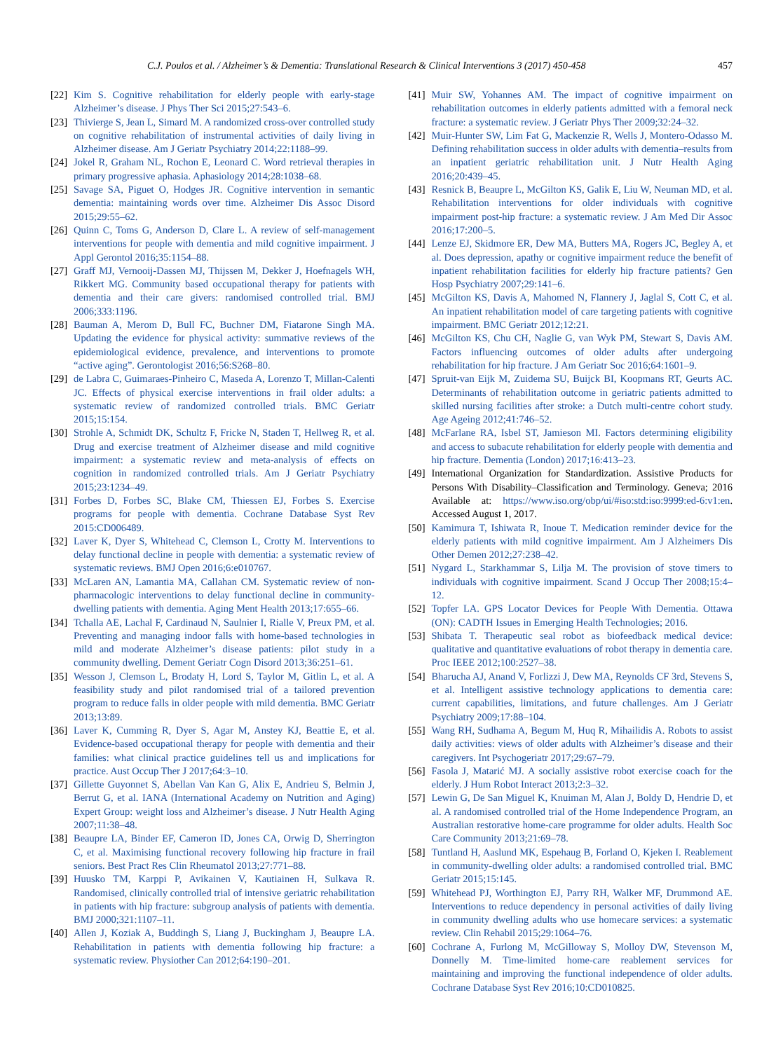C.J. Poulos et al. / Alzheimer’s & Dementia: Translational Research & Clinical Interventions 3 (2017) 450-458 457
[22] Kim S. Cognitive rehabilitation for elderly people with early-stage Alzheimer’s disease. J Phys Ther Sci 2015;27:543–6.
[23] Thivierge S, Jean L, Simard M. A randomized cross-over controlled study on cognitive rehabilitation of instrumental activities of daily living in Alzheimer disease. Am J Geriatr Psychiatry 2014;22:1188–99.
[24] Jokel R, Graham NL, Rochon E, Leonard C. Word retrieval therapies in primary progressive aphasia. Aphasiology 2014;28:1038–68.
[25] Savage SA, Piguet O, Hodges JR. Cognitive intervention in semantic dementia: maintaining words over time. Alzheimer Dis Assoc Disord 2015;29:55–62.
[26] Quinn C, Toms G, Anderson D, Clare L. A review of self-management interventions for people with dementia and mild cognitive impairment. J Appl Gerontol 2016;35:1154–88.
[27] Graff MJ, Vernooij-Dassen MJ, Thijssen M, Dekker J, Hoefnagels WH, Rikkert MG. Community based occupational therapy for patients with dementia and their care givers: randomised controlled trial. BMJ 2006;333:1196.
[28] Bauman A, Merom D, Bull FC, Buchner DM, Fiatarone Singh MA. Updating the evidence for physical activity: summative reviews of the epidemiological evidence, prevalence, and interventions to promote “active aging”. Gerontologist 2016;56:S268–80.
[29] de Labra C, Guimaraes-Pinheiro C, Maseda A, Lorenzo T, Millan-Calenti JC. Effects of physical exercise interventions in frail older adults: a systematic review of randomized controlled trials. BMC Geriatr 2015;15:154.
[30] Strohle A, Schmidt DK, Schultz F, Fricke N, Staden T, Hellweg R, et al. Drug and exercise treatment of Alzheimer disease and mild cognitive impairment: a systematic review and meta-analysis of effects on cognition in randomized controlled trials. Am J Geriatr Psychiatry 2015;23:1234–49.
[31] Forbes D, Forbes SC, Blake CM, Thiessen EJ, Forbes S. Exercise programs for people with dementia. Cochrane Database Syst Rev 2015:CD006489.
[32] Laver K, Dyer S, Whitehead C, Clemson L, Crotty M. Interventions to delay functional decline in people with dementia: a systematic review of systematic reviews. BMJ Open 2016;6:e010767.
[33] McLaren AN, Lamantia MA, Callahan CM. Systematic review of non-pharmacologic interventions to delay functional decline in community-dwelling patients with dementia. Aging Ment Health 2013;17:655–66.
[34] Tchalla AE, Lachal F, Cardinaud N, Saulnier I, Rialle V, Preux PM, et al. Preventing and managing indoor falls with home-based technologies in mild and moderate Alzheimer’s disease patients: pilot study in a community dwelling. Dement Geriatr Cogn Disord 2013;36:251–61.
[35] Wesson J, Clemson L, Brodaty H, Lord S, Taylor M, Gitlin L, et al. A feasibility study and pilot randomised trial of a tailored prevention program to reduce falls in older people with mild dementia. BMC Geriatr 2013;13:89.
[36] Laver K, Cumming R, Dyer S, Agar M, Anstey KJ, Beattie E, et al. Evidence-based occupational therapy for people with dementia and their families: what clinical practice guidelines tell us and implications for practice. Aust Occup Ther J 2017;64:3–10.
[37] Gillette Guyonnet S, Abellan Van Kan G, Alix E, Andrieu S, Belmin J, Berrut G, et al. IANA (International Academy on Nutrition and Aging) Expert Group: weight loss and Alzheimer’s disease. J Nutr Health Aging 2007;11:38–48.
[38] Beaupre LA, Binder EF, Cameron ID, Jones CA, Orwig D, Sherrington C, et al. Maximising functional recovery following hip fracture in frail seniors. Best Pract Res Clin Rheumatol 2013;27:771–88.
[39] Huusko TM, Karppi P, Avikainen V, Kautiainen H, Sulkava R. Randomised, clinically controlled trial of intensive geriatric rehabilitation in patients with hip fracture: subgroup analysis of patients with dementia. BMJ 2000;321:1107–11.
[40] Allen J, Koziak A, Buddingh S, Liang J, Buckingham J, Beaupre LA. Rehabilitation in patients with dementia following hip fracture: a systematic review. Physiother Can 2012;64:190–201.
[41] Muir SW, Yohannes AM. The impact of cognitive impairment on rehabilitation outcomes in elderly patients admitted with a femoral neck fracture: a systematic review. J Geriatr Phys Ther 2009;32:24–32.
[42] Muir-Hunter SW, Lim Fat G, Mackenzie R, Wells J, Montero-Odasso M. Defining rehabilitation success in older adults with dementia–results from an inpatient geriatric rehabilitation unit. J Nutr Health Aging 2016;20:439–45.
[43] Resnick B, Beaupre L, McGilton KS, Galik E, Liu W, Neuman MD, et al. Rehabilitation interventions for older individuals with cognitive impairment post-hip fracture: a systematic review. J Am Med Dir Assoc 2016;17:200–5.
[44] Lenze EJ, Skidmore ER, Dew MA, Butters MA, Rogers JC, Begley A, et al. Does depression, apathy or cognitive impairment reduce the benefit of inpatient rehabilitation facilities for elderly hip fracture patients? Gen Hosp Psychiatry 2007;29:141–6.
[45] McGilton KS, Davis A, Mahomed N, Flannery J, Jaglal S, Cott C, et al. An inpatient rehabilitation model of care targeting patients with cognitive impairment. BMC Geriatr 2012;12:21.
[46] McGilton KS, Chu CH, Naglie G, van Wyk PM, Stewart S, Davis AM. Factors influencing outcomes of older adults after undergoing rehabilitation for hip fracture. J Am Geriatr Soc 2016;64:1601–9.
[47] Spruit-van Eijk M, Zuidema SU, Buijck BI, Koopmans RT, Geurts AC. Determinants of rehabilitation outcome in geriatric patients admitted to skilled nursing facilities after stroke: a Dutch multi-centre cohort study. Age Ageing 2012;41:746–52.
[48] McFarlane RA, Isbel ST, Jamieson MI. Factors determining eligibility and access to subacute rehabilitation for elderly people with dementia and hip fracture. Dementia (London) 2017;16:413–23.
[49] International Organization for Standardization. Assistive Products for Persons With Disability–Classification and Terminology. Geneva; 2016 Available at: https://www.iso.org/obp/ui/#iso:std:iso:9999:ed-6:v1:en. Accessed August 1, 2017.
[50] Kamimura T, Ishiwata R, Inoue T. Medication reminder device for the elderly patients with mild cognitive impairment. Am J Alzheimers Dis Other Demen 2012;27:238–42.
[51] Nygard L, Starkhammar S, Lilja M. The provision of stove timers to individuals with cognitive impairment. Scand J Occup Ther 2008;15:4–12.
[52] Topfer LA. GPS Locator Devices for People With Dementia. Ottawa (ON): CADTH Issues in Emerging Health Technologies; 2016.
[53] Shibata T. Therapeutic seal robot as biofeedback medical device: qualitative and quantitative evaluations of robot therapy in dementia care. Proc IEEE 2012;100:2527–38.
[54] Bharucha AJ, Anand V, Forlizzi J, Dew MA, Reynolds CF 3rd, Stevens S, et al. Intelligent assistive technology applications to dementia care: current capabilities, limitations, and future challenges. Am J Geriatr Psychiatry 2009;17:88–104.
[55] Wang RH, Sudhama A, Begum M, Huq R, Mihailidis A. Robots to assist daily activities: views of older adults with Alzheimer’s disease and their caregivers. Int Psychogeriatr 2017;29:67–79.
[56] Fasola J, Matarić MJ. A socially assistive robot exercise coach for the elderly. J Hum Robot Interact 2013;2:3–32.
[57] Lewin G, De San Miguel K, Knuiman M, Alan J, Boldy D, Hendrie D, et al. A randomised controlled trial of the Home Independence Program, an Australian restorative home-care programme for older adults. Health Soc Care Community 2013;21:69–78.
[58] Tuntland H, Aaslund MK, Espehaug B, Forland O, Kjeken I. Reablement in community-dwelling older adults: a randomised controlled trial. BMC Geriatr 2015;15:145.
[59] Whitehead PJ, Worthington EJ, Parry RH, Walker MF, Drummond AE. Interventions to reduce dependency in personal activities of daily living in community dwelling adults who use homecare services: a systematic review. Clin Rehabil 2015;29:1064–76.
[60] Cochrane A, Furlong M, McGilloway S, Molloy DW, Stevenson M, Donnelly M. Time-limited home-care reablement services for maintaining and improving the functional independence of older adults. Cochrane Database Syst Rev 2016;10:CD010825.